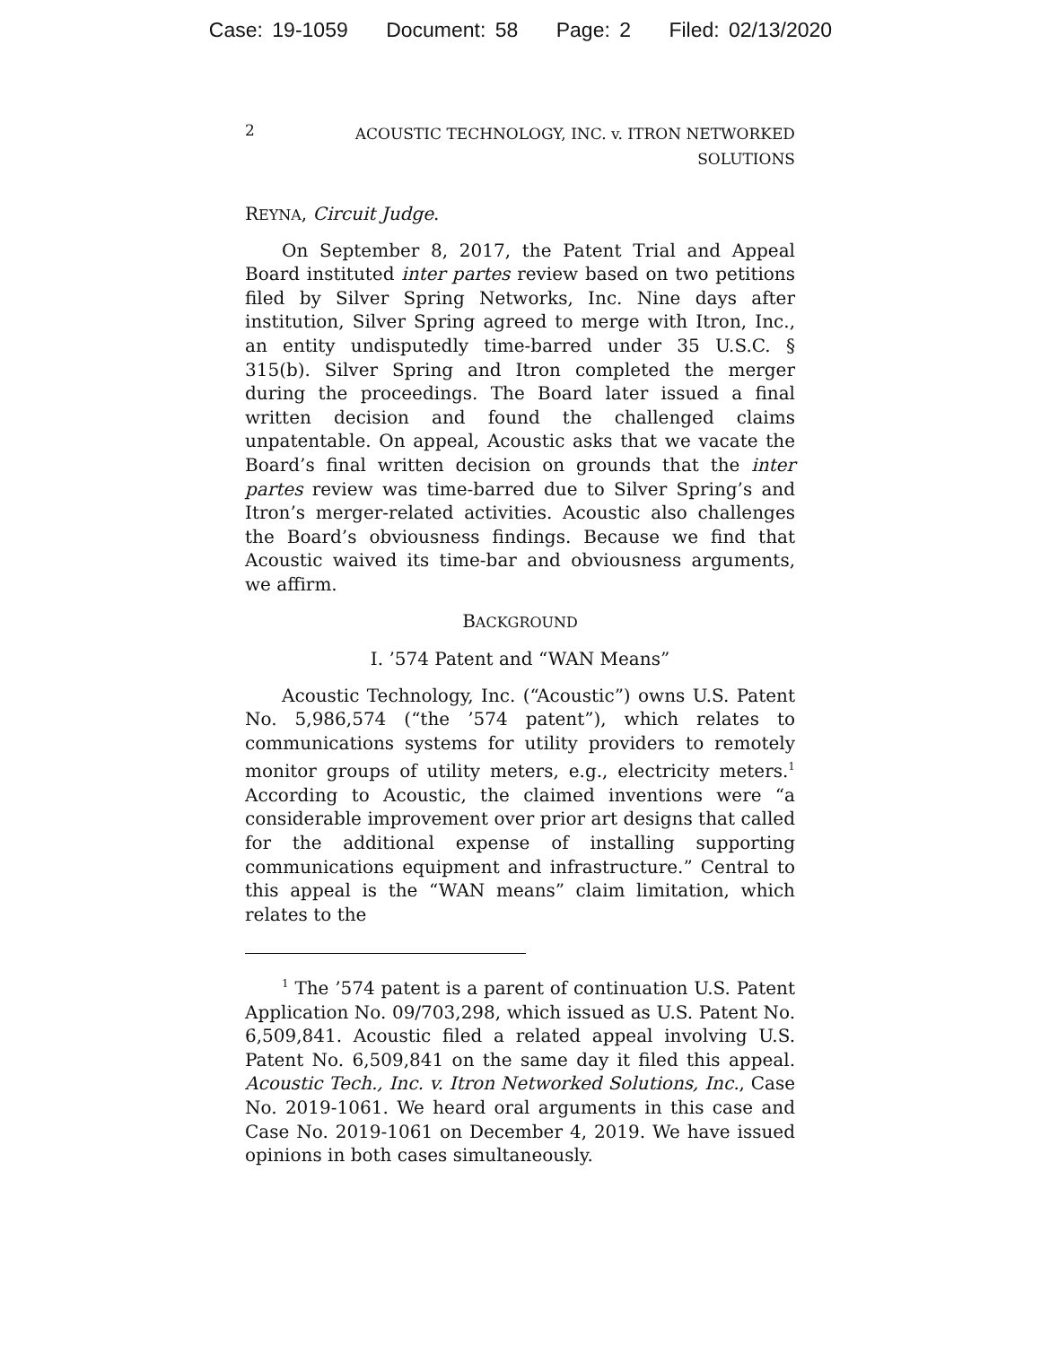Case: 19-1059 Document: 58 Page: 2 Filed: 02/13/2020
2
ACOUSTIC TECHNOLOGY, INC. v. ITRON NETWORKED
SOLUTIONS
REYNA, Circuit Judge.
On September 8, 2017, the Patent Trial and Appeal Board instituted inter partes review based on two petitions filed by Silver Spring Networks, Inc. Nine days after institution, Silver Spring agreed to merge with Itron, Inc., an entity undisputedly time-barred under 35 U.S.C. § 315(b). Silver Spring and Itron completed the merger during the proceedings. The Board later issued a final written decision and found the challenged claims unpatentable. On appeal, Acoustic asks that we vacate the Board’s final written decision on grounds that the inter partes review was time-barred due to Silver Spring’s and Itron’s merger-related activities. Acoustic also challenges the Board’s obviousness findings. Because we find that Acoustic waived its time-bar and obviousness arguments, we affirm.
BACKGROUND
I. ’574 Patent and “WAN Means”
Acoustic Technology, Inc. (“Acoustic”) owns U.S. Patent No. 5,986,574 (“the ’574 patent”), which relates to communications systems for utility providers to remotely monitor groups of utility meters, e.g., electricity meters.<sup>1</sup> According to Acoustic, the claimed inventions were “a considerable improvement over prior art designs that called for the additional expense of installing supporting communications equipment and infrastructure.” Central to this appeal is the “WAN means” claim limitation, which relates to the
<sup>1</sup> The ’574 patent is a parent of continuation U.S. Patent Application No. 09/703,298, which issued as U.S. Patent No. 6,509,841. Acoustic filed a related appeal involving U.S. Patent No. 6,509,841 on the same day it filed this appeal. Acoustic Tech., Inc. v. Itron Networked Solutions, Inc., Case No. 2019-1061. We heard oral arguments in this case and Case No. 2019-1061 on December 4, 2019. We have issued opinions in both cases simultaneously.